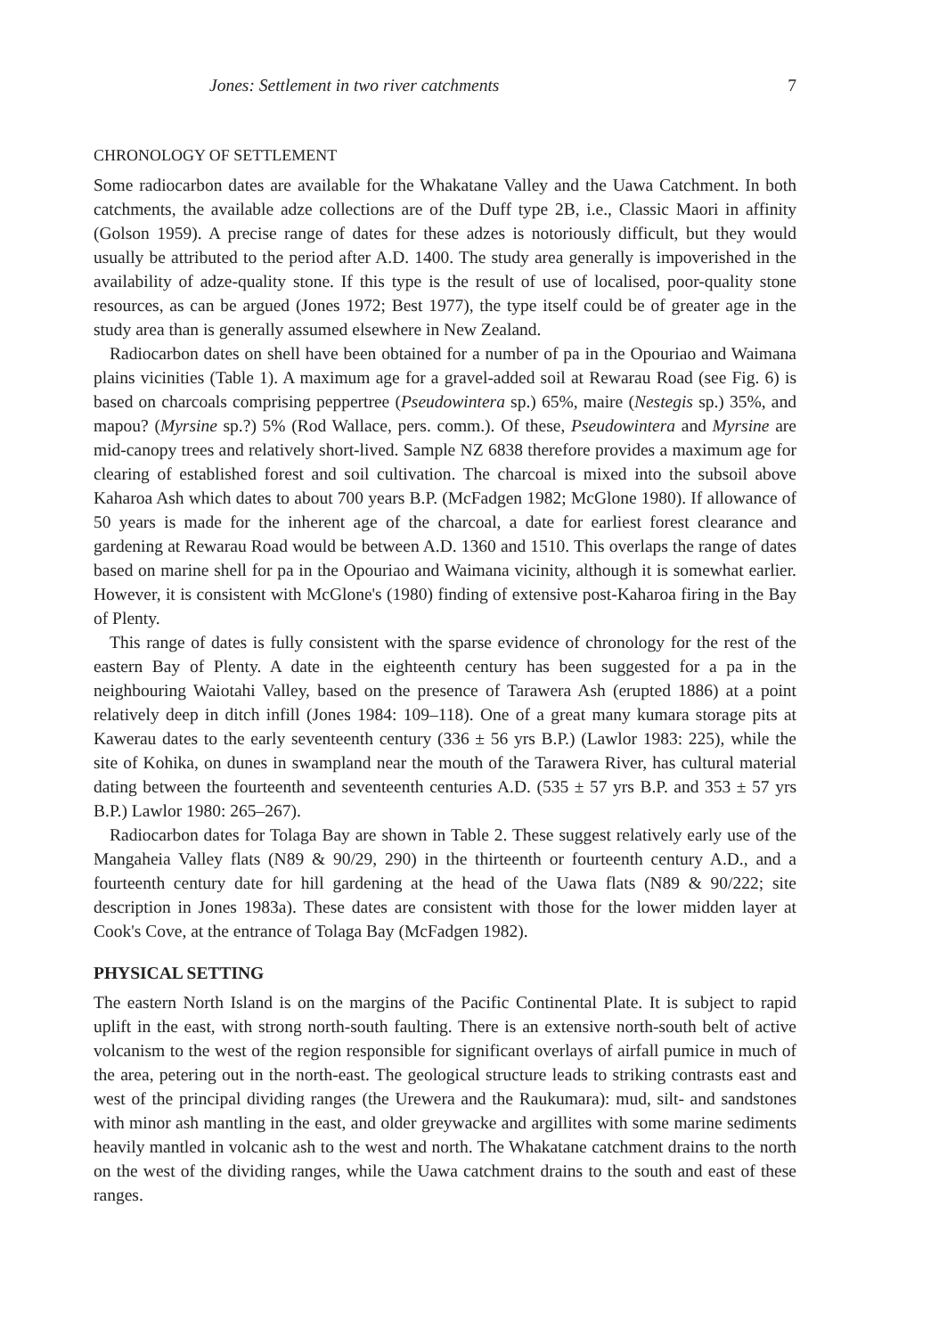Jones: Settlement in two river catchments 7
CHRONOLOGY OF SETTLEMENT
Some radiocarbon dates are available for the Whakatane Valley and the Uawa Catchment. In both catchments, the available adze collections are of the Duff type 2B, i.e., Classic Maori in affinity (Golson 1959). A precise range of dates for these adzes is notoriously difficult, but they would usually be attributed to the period after A.D. 1400. The study area generally is impoverished in the availability of adze-quality stone. If this type is the result of use of localised, poor-quality stone resources, as can be argued (Jones 1972; Best 1977), the type itself could be of greater age in the study area than is generally assumed elsewhere in New Zealand.
Radiocarbon dates on shell have been obtained for a number of pa in the Opouriao and Waimana plains vicinities (Table 1). A maximum age for a gravel-added soil at Rewarau Road (see Fig. 6) is based on charcoals comprising peppertree (Pseudowintera sp.) 65%, maire (Nestegis sp.) 35%, and mapou? (Myrsine sp.?) 5% (Rod Wallace, pers. comm.). Of these, Pseudowintera and Myrsine are mid-canopy trees and relatively short-lived. Sample NZ 6838 therefore provides a maximum age for clearing of established forest and soil cultivation. The charcoal is mixed into the subsoil above Kaharoa Ash which dates to about 700 years B.P. (McFadgen 1982; McGlone 1980). If allowance of 50 years is made for the inherent age of the charcoal, a date for earliest forest clearance and gardening at Rewarau Road would be between A.D. 1360 and 1510. This overlaps the range of dates based on marine shell for pa in the Opouriao and Waimana vicinity, although it is somewhat earlier. However, it is consistent with McGlone's (1980) finding of extensive post-Kaharoa firing in the Bay of Plenty.
This range of dates is fully consistent with the sparse evidence of chronology for the rest of the eastern Bay of Plenty. A date in the eighteenth century has been suggested for a pa in the neighbouring Waiotahi Valley, based on the presence of Tarawera Ash (erupted 1886) at a point relatively deep in ditch infill (Jones 1984: 109–118). One of a great many kumara storage pits at Kawerau dates to the early seventeenth century (336 ± 56 yrs B.P.) (Lawlor 1983: 225), while the site of Kohika, on dunes in swampland near the mouth of the Tarawera River, has cultural material dating between the fourteenth and seventeenth centuries A.D. (535 ± 57 yrs B.P. and 353 ± 57 yrs B.P.) Lawlor 1980: 265–267).
Radiocarbon dates for Tolaga Bay are shown in Table 2. These suggest relatively early use of the Mangaheia Valley flats (N89 & 90/29, 290) in the thirteenth or fourteenth century A.D., and a fourteenth century date for hill gardening at the head of the Uawa flats (N89 & 90/222; site description in Jones 1983a). These dates are consistent with those for the lower midden layer at Cook's Cove, at the entrance of Tolaga Bay (McFadgen 1982).
PHYSICAL SETTING
The eastern North Island is on the margins of the Pacific Continental Plate. It is subject to rapid uplift in the east, with strong north-south faulting. There is an extensive north-south belt of active volcanism to the west of the region responsible for significant overlays of airfall pumice in much of the area, petering out in the north-east. The geological structure leads to striking contrasts east and west of the principal dividing ranges (the Urewera and the Raukumara): mud, silt- and sandstones with minor ash mantling in the east, and older greywacke and argillites with some marine sediments heavily mantled in volcanic ash to the west and north. The Whakatane catchment drains to the north on the west of the dividing ranges, while the Uawa catchment drains to the south and east of these ranges.